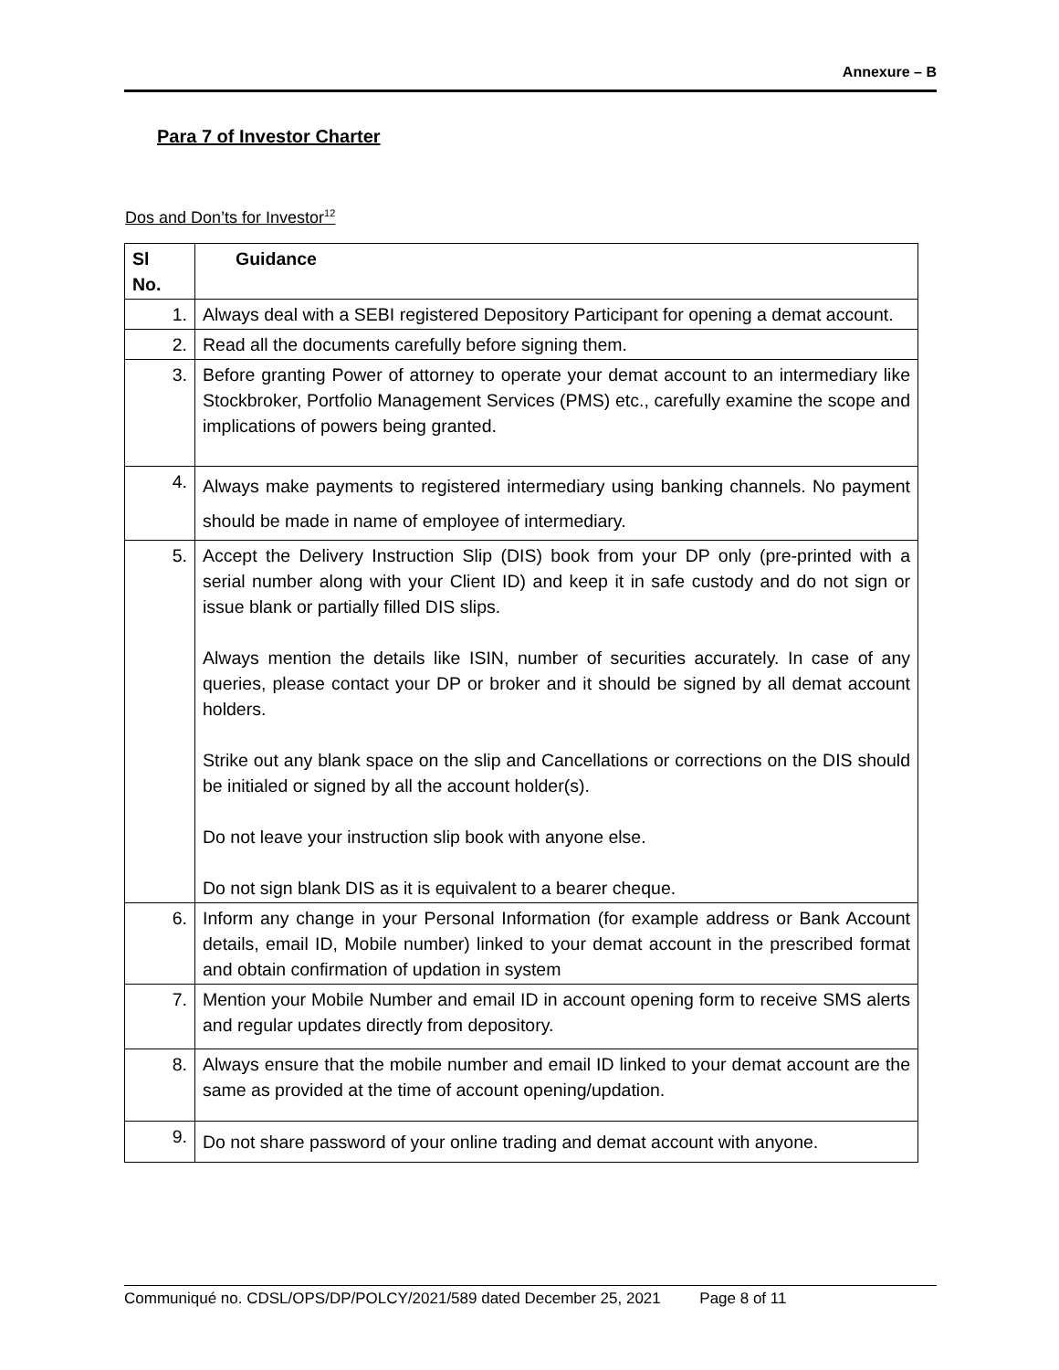Annexure – B
Para 7 of Investor Charter
Dos and Don’ts for Investor<sup>12</sup>
| Sl No. | Guidance |
| --- | --- |
| 1. | Always deal with a SEBI registered Depository Participant for opening a demat account. |
| 2. | Read all the documents carefully before signing them. |
| 3. | Before granting Power of attorney to operate your demat account to an intermediary like Stockbroker, Portfolio Management Services (PMS) etc., carefully examine the scope and implications of powers being granted. |
| 4. | Always make payments to registered intermediary using banking channels. No payment should be made in name of employee of intermediary. |
| 5. | Accept the Delivery Instruction Slip (DIS) book from your DP only (pre-printed with a serial number along with your Client ID) and keep it in safe custody and do not sign or issue blank or partially filled DIS slips. Always mention the details like ISIN, number of securities accurately. In case of any queries, please contact your DP or broker and it should be signed by all demat account holders. Strike out any blank space on the slip and Cancellations or corrections on the DIS should be initialed or signed by all the account holder(s). Do not leave your instruction slip book with anyone else. Do not sign blank DIS as it is equivalent to a bearer cheque. |
| 6. | Inform any change in your Personal Information (for example address or Bank Account details, email ID, Mobile number) linked to your demat account in the prescribed format and obtain confirmation of updation in system |
| 7. | Mention your Mobile Number and email ID in account opening form to receive SMS alerts and regular updates directly from depository. |
| 8. | Always ensure that the mobile number and email ID linked to your demat account are the same as provided at the time of account opening/updation. |
| 9. | Do not share password of your online trading and demat account with anyone. |
Communiqué no. CDSL/OPS/DP/POLCY/2021/589 dated December 25, 2021 Page 8 of 11